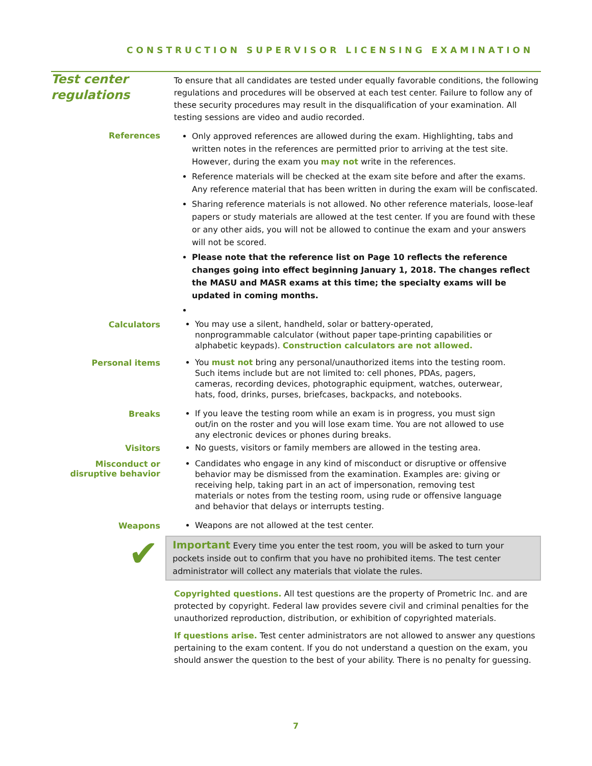CONSTRUCTION SUPERVISOR LICENSING EXAMINATION
Test center regulations
To ensure that all candidates are tested under equally favorable conditions, the following regulations and procedures will be observed at each test center. Failure to follow any of these security procedures may result in the disqualification of your examination. All testing sessions are video and audio recorded.
References
Only approved references are allowed during the exam. Highlighting, tabs and written notes in the references are permitted prior to arriving at the test site. However, during the exam you may not write in the references.
Reference materials will be checked at the exam site before and after the exams. Any reference material that has been written in during the exam will be confiscated.
Sharing reference materials is not allowed. No other reference materials, loose-leaf papers or study materials are allowed at the test center. If you are found with these or any other aids, you will not be allowed to continue the exam and your answers will not be scored.
Please note that the reference list on Page 10 reflects the reference changes going into effect beginning January 1, 2018. The changes reflect the MASU and MASR exams at this time; the specialty exams will be updated in coming months.
Calculators
You may use a silent, handheld, solar or battery-operated, nonprogrammable calculator (without paper tape-printing capabilities or alphabetic keypads). Construction calculators are not allowed.
Personal items
You must not bring any personal/unauthorized items into the testing room. Such items include but are not limited to: cell phones, PDAs, pagers, cameras, recording devices, photographic equipment, watches, outerwear, hats, food, drinks, purses, briefcases, backpacks, and notebooks.
Breaks
If you leave the testing room while an exam is in progress, you must sign out/in on the roster and you will lose exam time. You are not allowed to use any electronic devices or phones during breaks.
Visitors
No guests, visitors or family members are allowed in the testing area.
Misconduct or disruptive behavior
Candidates who engage in any kind of misconduct or disruptive or offensive behavior may be dismissed from the examination. Examples are: giving or receiving help, taking part in an act of impersonation, removing test materials or notes from the testing room, using rude or offensive language and behavior that delays or interrupts testing.
Weapons
Weapons are not allowed at the test center.
✔
Important Every time you enter the test room, you will be asked to turn your pockets inside out to confirm that you have no prohibited items. The test center administrator will collect any materials that violate the rules.
Copyrighted questions. All test questions are the property of Prometric Inc. and are protected by copyright. Federal law provides severe civil and criminal penalties for the unauthorized reproduction, distribution, or exhibition of copyrighted materials.
If questions arise. Test center administrators are not allowed to answer any questions pertaining to the exam content. If you do not understand a question on the exam, you should answer the question to the best of your ability. There is no penalty for guessing.
7